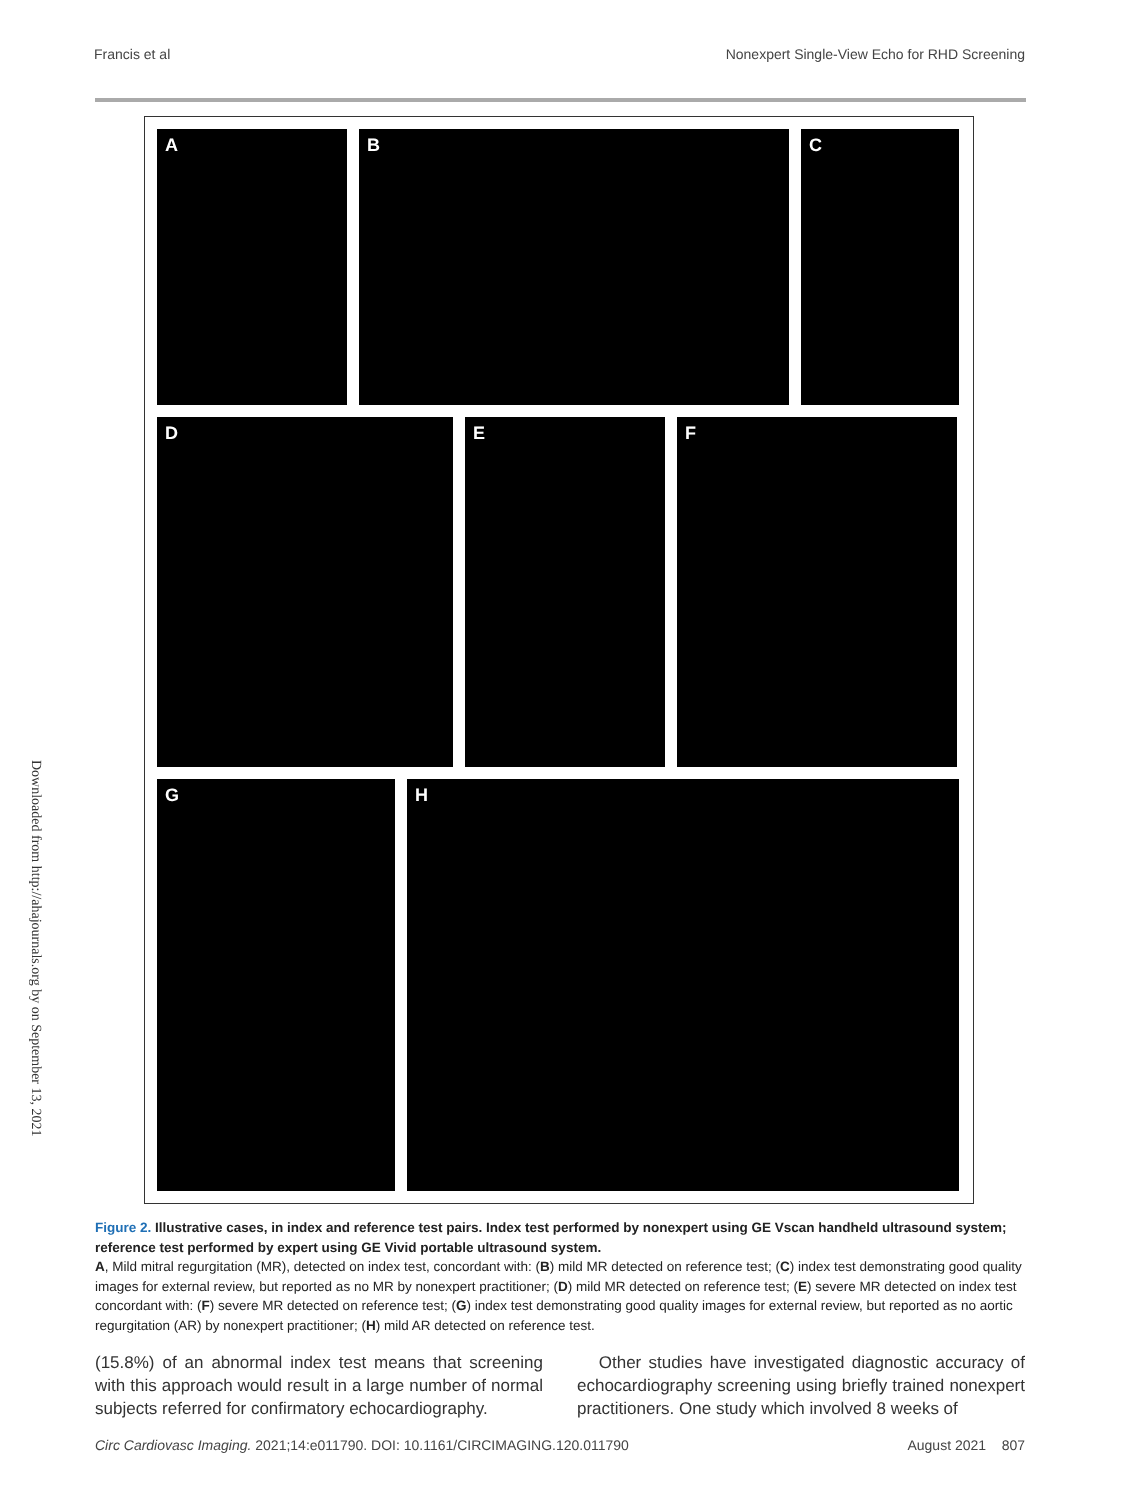Francis et al Nonexpert Single-View Echo for RHD Screening
Downloaded from http://ahajournals.org by on September 13, 2021
A B C
D E F
G H
Figure 2. Illustrative cases, in index and reference test pairs. Index test performed by nonexpert using GE Vscan handheld ultrasound system; reference test performed by expert using GE Vivid portable ultrasound system.
A, Mild mitral regurgitation (MR), detected on index test, concordant with: (B) mild MR detected on reference test; (C) index test demonstrating good quality images for external review, but reported as no MR by nonexpert practitioner; (D) mild MR detected on reference test; (E) severe MR detected on index test concordant with: (F) severe MR detected on reference test; (G) index test demonstrating good quality images for external review, but reported as no aortic regurgitation (AR) by nonexpert practitioner; (H) mild AR detected on reference test.
(15.8%) of an abnormal index test means that screening with this approach would result in a large number of normal subjects referred for confirmatory echocardiography.
Other studies have investigated diagnostic accuracy of echocardiography screening using briefly trained nonexpert practitioners. One study which involved 8 weeks of
Circ Cardiovasc Imaging. 2021;14:e011790. DOI: 10.1161/CIRCIMAGING.120.011790 August 2021 807